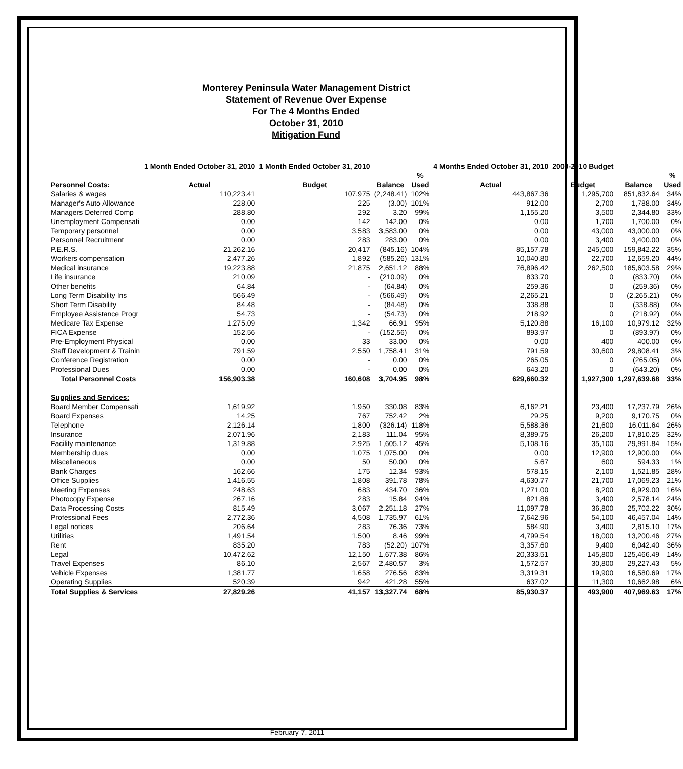Monterey Peninsula Water Management District
Statement of Revenue Over Expense
For The 4 Months Ended
October 31, 2010
Mitigation Fund
| | 1 Month Ended October 31, 2010 | 1 Month Ended October 31, 2010 | | | 4 Months Ended October 31, 2010 | 2009-2010 Budget | | |
| --- | --- | --- | --- | --- | --- | --- | --- | --- |
| Personnel Costs: | Actual | Budget | Balance | % Used | Actual | Budget | Balance | % Used |
| Salaries & wages | 110,223.41 | 107,975 | (2,248.41) | 102% | 443,867.36 | 1,295,700 | 851,832.64 | 34% |
| Manager's Auto Allowance | 228.00 | 225 | (3.00) | 101% | 912.00 | 2,700 | 1,788.00 | 34% |
| Managers Deferred Comp | 288.80 | 292 | 3.20 | 99% | 1,155.20 | 3,500 | 2,344.80 | 33% |
| Unemployment Compensati | 0.00 | 142 | 142.00 | 0% | 0.00 | 1,700 | 1,700.00 | 0% |
| Temporary personnel | 0.00 | 3,583 | 3,583.00 | 0% | 0.00 | 43,000 | 43,000.00 | 0% |
| Personnel Recruitment | 0.00 | 283 | 283.00 | 0% | 0.00 | 3,400 | 3,400.00 | 0% |
| P.E.R.S. | 21,262.16 | 20,417 | (845.16) | 104% | 85,157.78 | 245,000 | 159,842.22 | 35% |
| Workers compensation | 2,477.26 | 1,892 | (585.26) | 131% | 10,040.80 | 22,700 | 12,659.20 | 44% |
| Medical insurance | 19,223.88 | 21,875 | 2,651.12 | 88% | 76,896.42 | 262,500 | 185,603.58 | 29% |
| Life insurance | 210.09 | - | (210.09) | 0% | 833.70 | 0 | (833.70) | 0% |
| Other benefits | 64.84 | - | (64.84) | 0% | 259.36 | 0 | (259.36) | 0% |
| Long Term Disability Ins | 566.49 | - | (566.49) | 0% | 2,265.21 | 0 | (2,265.21) | 0% |
| Short Term Disability | 84.48 | - | (84.48) | 0% | 338.88 | 0 | (338.88) | 0% |
| Employee Assistance Progr | 54.73 | - | (54.73) | 0% | 218.92 | 0 | (218.92) | 0% |
| Medicare Tax Expense | 1,275.09 | 1,342 | 66.91 | 95% | 5,120.88 | 16,100 | 10,979.12 | 32% |
| FICA Expense | 152.56 | - | (152.56) | 0% | 893.97 | 0 | (893.97) | 0% |
| Pre-Employment Physical | 0.00 | 33 | 33.00 | 0% | 0.00 | 400 | 400.00 | 0% |
| Staff Development & Trainin | 791.59 | 2,550 | 1,758.41 | 31% | 791.59 | 30,600 | 29,808.41 | 3% |
| Conference Registration | 0.00 | - | 0.00 | 0% | 265.05 | 0 | (265.05) | 0% |
| Professional Dues | 0.00 | - | 0.00 | 0% | 643.20 | 0 | (643.20) | 0% |
| Total Personnel Costs | 156,903.38 | 160,608 | 3,704.95 | 98% | 629,660.32 | 1,927,300 | 1,297,639.68 | 33% |
| Supplies and Services: | | | | | | | | |
| Board Member Compensati | 1,619.92 | 1,950 | 330.08 | 83% | 6,162.21 | 23,400 | 17,237.79 | 26% |
| Board Expenses | 14.25 | 767 | 752.42 | 2% | 29.25 | 9,200 | 9,170.75 | 0% |
| Telephone | 2,126.14 | 1,800 | (326.14) | 118% | 5,588.36 | 21,600 | 16,011.64 | 26% |
| Insurance | 2,071.96 | 2,183 | 111.04 | 95% | 8,389.75 | 26,200 | 17,810.25 | 32% |
| Facility maintenance | 1,319.88 | 2,925 | 1,605.12 | 45% | 5,108.16 | 35,100 | 29,991.84 | 15% |
| Membership dues | 0.00 | 1,075 | 1,075.00 | 0% | 0.00 | 12,900 | 12,900.00 | 0% |
| Miscellaneous | 0.00 | 50 | 50.00 | 0% | 5.67 | 600 | 594.33 | 1% |
| Bank Charges | 162.66 | 175 | 12.34 | 93% | 578.15 | 2,100 | 1,521.85 | 28% |
| Office Supplies | 1,416.55 | 1,808 | 391.78 | 78% | 4,630.77 | 21,700 | 17,069.23 | 21% |
| Meeting Expenses | 248.63 | 683 | 434.70 | 36% | 1,271.00 | 8,200 | 6,929.00 | 16% |
| Photocopy Expense | 267.16 | 283 | 15.84 | 94% | 821.86 | 3,400 | 2,578.14 | 24% |
| Data Processing Costs | 815.49 | 3,067 | 2,251.18 | 27% | 11,097.78 | 36,800 | 25,702.22 | 30% |
| Professional Fees | 2,772.36 | 4,508 | 1,735.97 | 61% | 7,642.96 | 54,100 | 46,457.04 | 14% |
| Legal notices | 206.64 | 283 | 76.36 | 73% | 584.90 | 3,400 | 2,815.10 | 17% |
| Utilities | 1,491.54 | 1,500 | 8.46 | 99% | 4,799.54 | 18,000 | 13,200.46 | 27% |
| Rent | 835.20 | 783 | (52.20) | 107% | 3,357.60 | 9,400 | 6,042.40 | 36% |
| Legal | 10,472.62 | 12,150 | 1,677.38 | 86% | 20,333.51 | 145,800 | 125,466.49 | 14% |
| Travel Expenses | 86.10 | 2,567 | 2,480.57 | 3% | 1,572.57 | 30,800 | 29,227.43 | 5% |
| Vehicle Expenses | 1,381.77 | 1,658 | 276.56 | 83% | 3,319.31 | 19,900 | 16,580.69 | 17% |
| Operating Supplies | 520.39 | 942 | 421.28 | 55% | 637.02 | 11,300 | 10,662.98 | 6% |
| Total Supplies & Services | 27,829.26 | 41,157 | 13,327.74 | 68% | 85,930.37 | 493,900 | 407,969.63 | 17% |
February 7, 2011